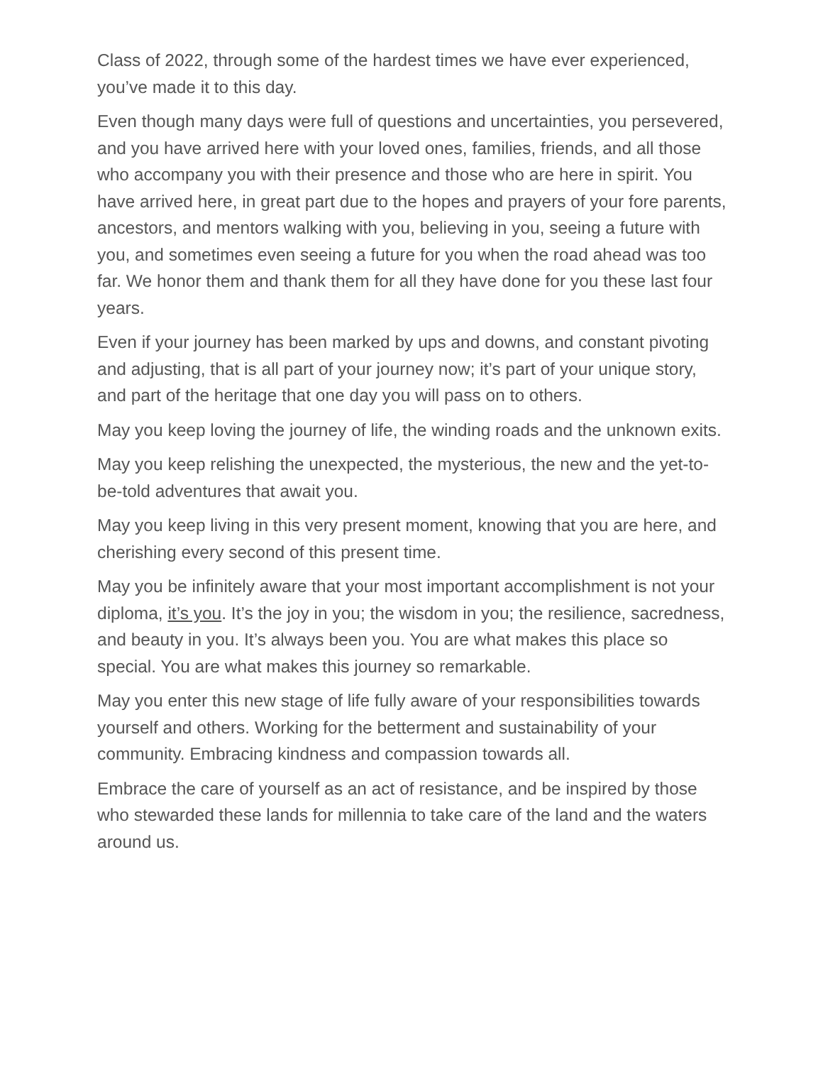Class of 2022, through some of the hardest times we have ever experienced, you’ve made it to this day.
Even though many days were full of questions and uncertainties, you persevered, and you have arrived here with your loved ones, families, friends, and all those who accompany you with their presence and those who are here in spirit. You have arrived here, in great part due to the hopes and prayers of your fore parents, ancestors, and mentors walking with you, believing in you, seeing a future with you, and sometimes even seeing a future for you when the road ahead was too far. We honor them and thank them for all they have done for you these last four years.
Even if your journey has been marked by ups and downs, and constant pivoting and adjusting, that is all part of your journey now; it’s part of your unique story, and part of the heritage that one day you will pass on to others.
May you keep loving the journey of life, the winding roads and the unknown exits.
May you keep relishing the unexpected, the mysterious, the new and the yet-to-be-told adventures that await you.
May you keep living in this very present moment, knowing that you are here, and cherishing every second of this present time.
May you be infinitely aware that your most important accomplishment is not your diploma, it’s you. It’s the joy in you; the wisdom in you; the resilience, sacredness, and beauty in you. It’s always been you. You are what makes this place so special. You are what makes this journey so remarkable.
May you enter this new stage of life fully aware of your responsibilities towards yourself and others. Working for the betterment and sustainability of your community. Embracing kindness and compassion towards all.
Embrace the care of yourself as an act of resistance, and be inspired by those who stewarded these lands for millennia to take care of the land and the waters around us.